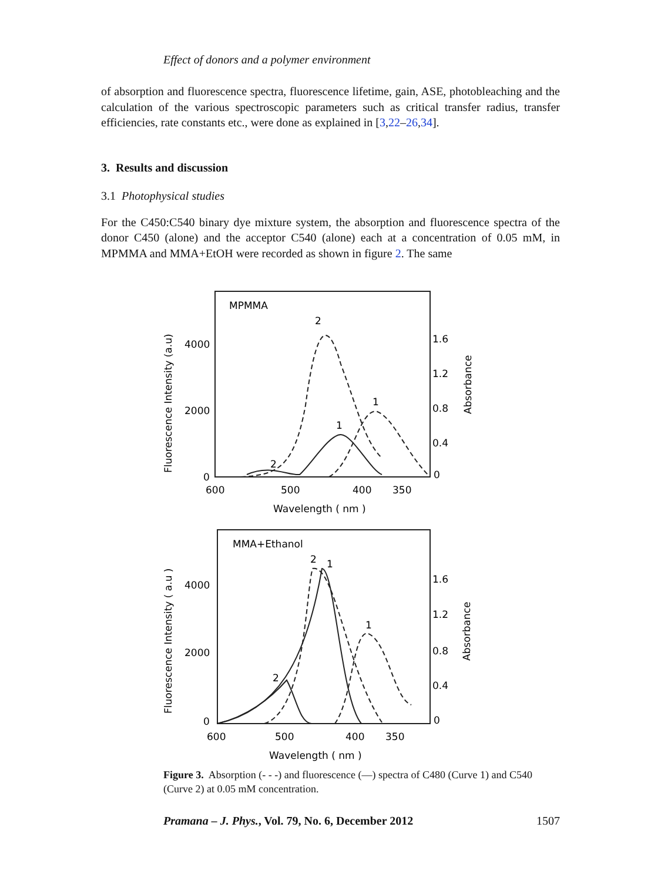Effect of donors and a polymer environment
of absorption and fluorescence spectra, fluorescence lifetime, gain, ASE, photobleaching and the calculation of the various spectroscopic parameters such as critical transfer radius, transfer efficiencies, rate constants etc., were done as explained in [3,22–26,34].
3. Results and discussion
3.1 Photophysical studies
For the C450:C540 binary dye mixture system, the absorption and fluorescence spectra of the donor C450 (alone) and the acceptor C540 (alone) each at a concentration of 0.05 mM, in MPMMA and MMA+EtOH were recorded as shown in figure 2. The same
MPMMA
2
1
1
2
4000
2000
0
1.6
1.2
0.8
0.4
0
600
500
400
350
Wavelength ( nm )
Fluorescence Intensity (a.u)
Absorbance
MMA+Ethanol
2
1
1
2
4000
2000
0
1.6
1.2
0.8
0.4
0
600
500
400
350
Wavelength ( nm )
Fluorescence Intensity ( a.u )
Absorbance
Figure 3. Absorption (- - -) and fluorescence (—) spectra of C480 (Curve 1) and C540 (Curve 2) at 0.05 mM concentration.
Pramana – J. Phys., Vol. 79, No. 6, December 2012 1507